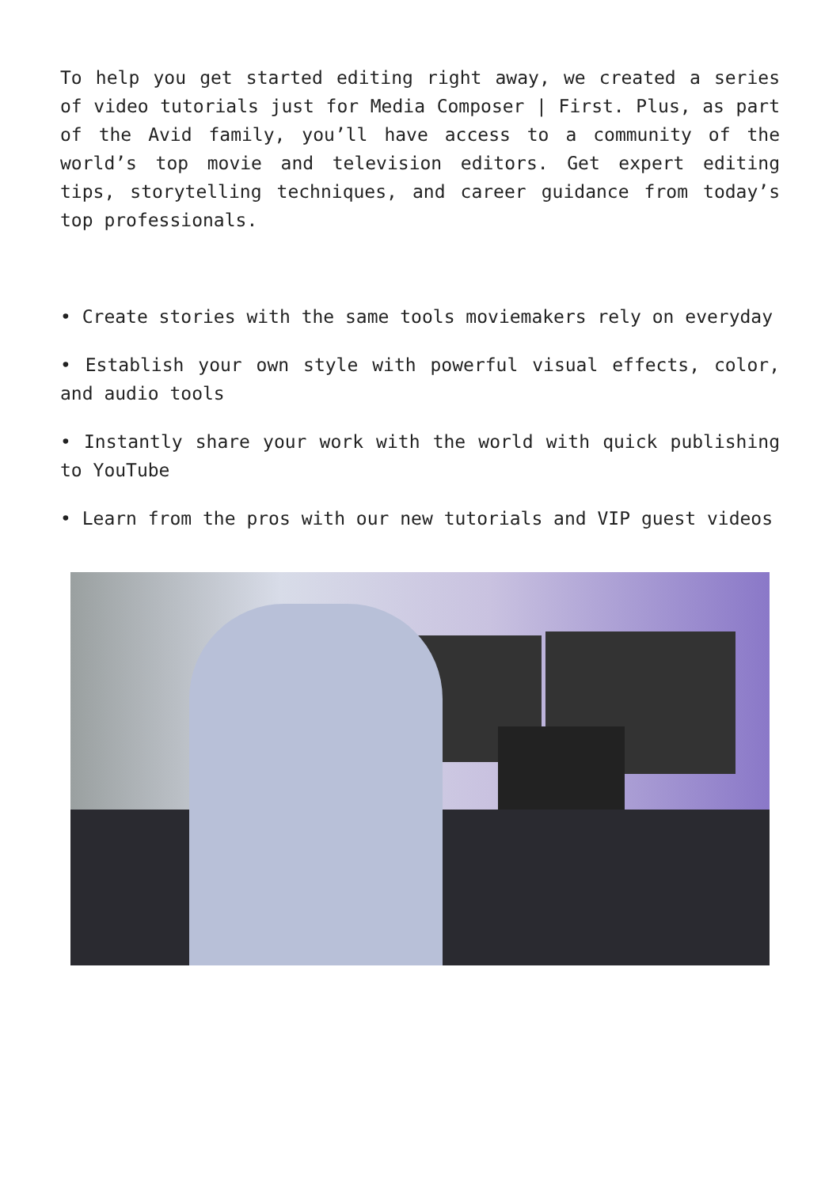To help you get started editing right away, we created a series of video tutorials just for Media Composer | First. Plus, as part of the Avid family, you’ll have access to a community of the world’s top movie and television editors. Get expert editing tips, storytelling techniques, and career guidance from today’s top professionals.
• Create stories with the same tools moviemakers rely on everyday
• Establish your own style with powerful visual effects, color, and audio tools
• Instantly share your work with the world with quick publishing to YouTube
• Learn from the pros with our new tutorials and VIP guest videos